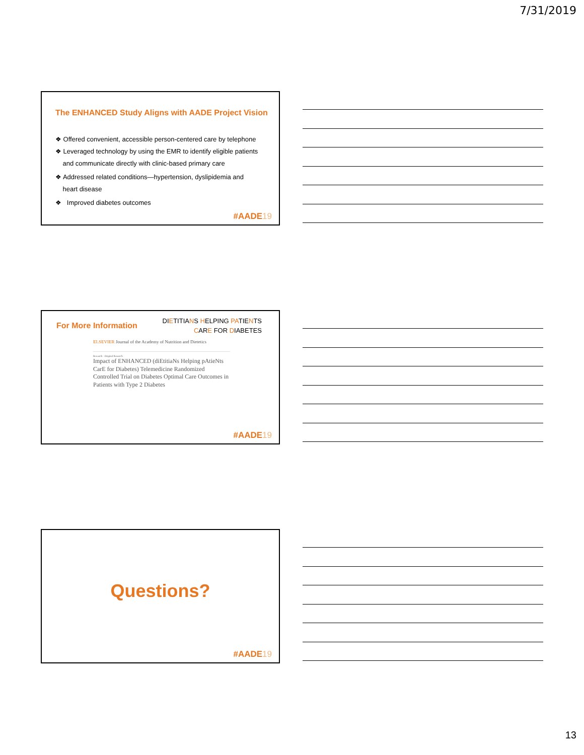7/31/2019
The ENHANCED Study Aligns with AADE Project Vision
❖ Offered convenient, accessible person-centered care by telephone
❖ Leveraged technology by using the EMR to identify eligible patients
and communicate directly with clinic-based primary care
❖ Addressed related conditions—hypertension, dyslipidemia and
heart disease
❖ Improved diabetes outcomes
#AADE19
For More Information
DIETITIANS HELPING PATIENTS
CARE FOR DIABETES
ELSEVIER Journal of the Academy of Nutrition and Dietetics
Research · Original Research
Impact of ENHANCED (diEtitiaNs Helping pAtieNts CarE for Diabetes) Telemedicine Randomized Controlled Trial on Diabetes Optimal Care Outcomes in Patients with Type 2 Diabetes
#AADE19
Questions?
#AADE19
13